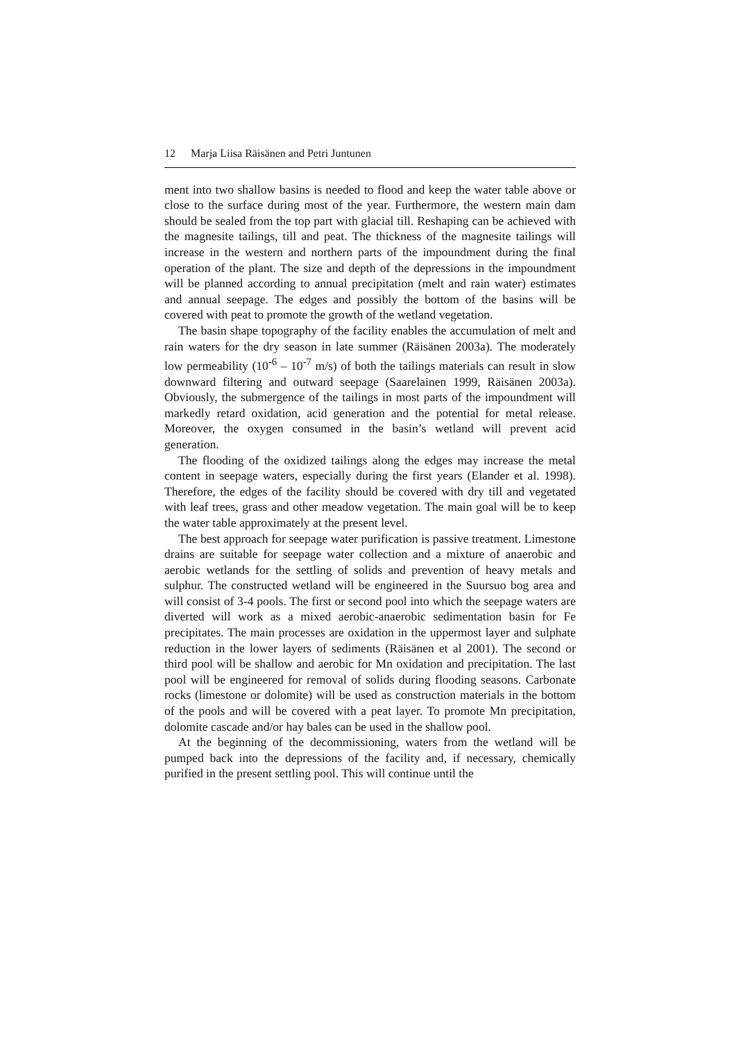12 Marja Liisa Räisänen and Petri Juntunen
ment into two shallow basins is needed to flood and keep the water table above or close to the surface during most of the year. Furthermore, the western main dam should be sealed from the top part with glacial till. Reshaping can be achieved with the magnesite tailings, till and peat. The thickness of the magnesite tailings will increase in the western and northern parts of the impoundment during the final operation of the plant. The size and depth of the depressions in the impoundment will be planned according to annual precipitation (melt and rain water) estimates and annual seepage. The edges and possibly the bottom of the basins will be covered with peat to promote the growth of the wetland vegetation.
The basin shape topography of the facility enables the accumulation of melt and rain waters for the dry season in late summer (Räisänen 2003a). The moderately low permeability (10<sup>-6</sup> – 10<sup>-7</sup> m/s) of both the tailings materials can result in slow downward filtering and outward seepage (Saarelainen 1999, Räisänen 2003a). Obviously, the submergence of the tailings in most parts of the impoundment will markedly retard oxidation, acid generation and the potential for metal release. Moreover, the oxygen consumed in the basin’s wetland will prevent acid generation.
The flooding of the oxidized tailings along the edges may increase the metal content in seepage waters, especially during the first years (Elander et al. 1998). Therefore, the edges of the facility should be covered with dry till and vegetated with leaf trees, grass and other meadow vegetation. The main goal will be to keep the water table approximately at the present level.
The best approach for seepage water purification is passive treatment. Limestone drains are suitable for seepage water collection and a mixture of anaerobic and aerobic wetlands for the settling of solids and prevention of heavy metals and sulphur. The constructed wetland will be engineered in the Suursuo bog area and will consist of 3-4 pools. The first or second pool into which the seepage waters are diverted will work as a mixed aerobic-anaerobic sedimentation basin for Fe precipitates. The main processes are oxidation in the uppermost layer and sulphate reduction in the lower layers of sediments (Räisänen et al 2001). The second or third pool will be shallow and aerobic for Mn oxidation and precipitation. The last pool will be engineered for removal of solids during flooding seasons. Carbonate rocks (limestone or dolomite) will be used as construction materials in the bottom of the pools and will be covered with a peat layer. To promote Mn precipitation, dolomite cascade and/or hay bales can be used in the shallow pool.
At the beginning of the decommissioning, waters from the wetland will be pumped back into the depressions of the facility and, if necessary, chemically purified in the present settling pool. This will continue until the